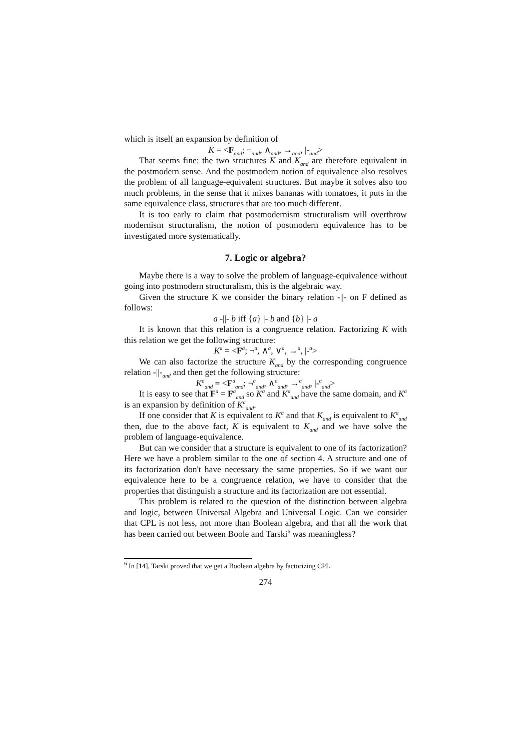which is itself an expansion by definition of
K = <F<sub>and</sub>; ¬<sub>and</sub>, ∧<sub>and</sub>, →<sub>and</sub>, |-<sub>and</sub>>
That seems fine: the two structures K and K<sub>and</sub> are therefore equivalent in the postmodern sense. And the postmodern notion of equivalence also resolves the problem of all language-equivalent structures. But maybe it solves also too much problems, in the sense that it mixes bananas with tomatoes, it puts in the same equivalence class, structures that are too much different.
It is too early to claim that postmodernism structuralism will overthrow modernism structuralism, the notion of postmodern equivalence has to be investigated more systematically.
7. Logic or algebra?
Maybe there is a way to solve the problem of language-equivalence without going into postmodern structuralism, this is the algebraic way.
Given the structure K we consider the binary relation -||- on F defined as follows:
a -||- b iff {a} |- b and {b} |- a
It is known that this relation is a congruence relation. Factorizing K with this relation we get the following structure:
K<sup>a</sup> = <F<sup>a</sup>; ¬<sup>a</sup>, ∧<sup>a</sup>, ∨<sup>a</sup>, →<sup>a</sup>, |-<sup>a</sup>>
We can also factorize the structure K<sub>and</sub> by the corresponding congruence relation -||-<sub>and</sub> and then get the following structure:
K<sup>a</sup><sub>and</sub> = <F<sup>a</sup><sub>and</sub>; ¬<sup>a</sup><sub>and</sub>, ∧<sup>a</sup><sub>and</sub>, →<sup>a</sup><sub>and</sub>, |-<sup>a</sup><sub>and</sub>>
It is easy to see that F<sup>a</sup> = F<sup>a</sup><sub>and</sub> so K<sup>a</sup> and K<sup>a</sup><sub>and</sub> have the same domain, and K<sup>a</sup> is an expansion by definition of K<sup>a</sup><sub>and</sub>.
If one consider that K is equivalent to K<sup>a</sup> and that K<sub>and</sub> is equivalent to K<sup>a</sup><sub>and</sub> then, due to the above fact, K is equivalent to K<sub>and</sub> and we have solve the problem of language-equivalence.
But can we consider that a structure is equivalent to one of its factorization? Here we have a problem similar to the one of section 4. A structure and one of its factorization don't have necessary the same properties. So if we want our equivalence here to be a congruence relation, we have to consider that the properties that distinguish a structure and its factorization are not essential.
This problem is related to the question of the distinction between algebra and logic, between Universal Algebra and Universal Logic. Can we consider that CPL is not less, not more than Boolean algebra, and that all the work that has been carried out between Boole and Tarski<sup>6</sup> was meaningless?
<sup>6</sup> In [14], Tarski proved that we get a Boolean algebra by factorizing CPL.
274